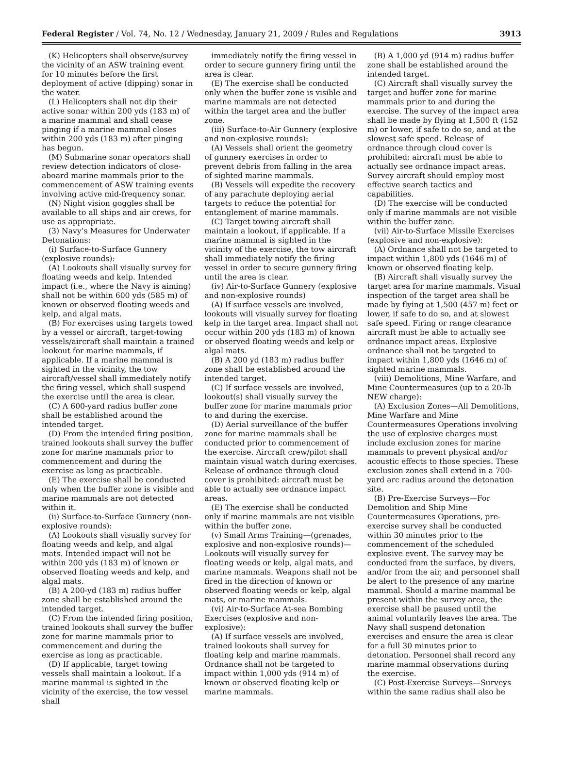Federal Register / Vol. 74, No. 12 / Wednesday, January 21, 2009 / Rules and Regulations 3913
(K) Helicopters shall observe/survey the vicinity of an ASW training event for 10 minutes before the first deployment of active (dipping) sonar in the water.
(L) Helicopters shall not dip their active sonar within 200 yds (183 m) of a marine mammal and shall cease pinging if a marine mammal closes within 200 yds (183 m) after pinging has begun.
(M) Submarine sonar operators shall review detection indicators of close-aboard marine mammals prior to the commencement of ASW training events involving active mid-frequency sonar.
(N) Night vision goggles shall be available to all ships and air crews, for use as appropriate.
(3) Navy’s Measures for Underwater Detonations:
(i) Surface-to-Surface Gunnery (explosive rounds):
(A) Lookouts shall visually survey for floating weeds and kelp. Intended impact (i.e., where the Navy is aiming) shall not be within 600 yds (585 m) of known or observed floating weeds and kelp, and algal mats.
(B) For exercises using targets towed by a vessel or aircraft, target-towing vessels/aircraft shall maintain a trained lookout for marine mammals, if applicable. If a marine mammal is sighted in the vicinity, the tow aircraft/vessel shall immediately notify the firing vessel, which shall suspend the exercise until the area is clear.
(C) A 600-yard radius buffer zone shall be established around the intended target.
(D) From the intended firing position, trained lookouts shall survey the buffer zone for marine mammals prior to commencement and during the exercise as long as practicable.
(E) The exercise shall be conducted only when the buffer zone is visible and marine mammals are not detected within it.
(ii) Surface-to-Surface Gunnery (non-explosive rounds):
(A) Lookouts shall visually survey for floating weeds and kelp, and algal mats. Intended impact will not be within 200 yds (183 m) of known or observed floating weeds and kelp, and algal mats.
(B) A 200-yd (183 m) radius buffer zone shall be established around the intended target.
(C) From the intended firing position, trained lookouts shall survey the buffer zone for marine mammals prior to commencement and during the exercise as long as practicable.
(D) If applicable, target towing vessels shall maintain a lookout. If a marine mammal is sighted in the vicinity of the exercise, the tow vessel shall
immediately notify the firing vessel in order to secure gunnery firing until the area is clear.
(E) The exercise shall be conducted only when the buffer zone is visible and marine mammals are not detected within the target area and the buffer zone.
(iii) Surface-to-Air Gunnery (explosive and non-explosive rounds):
(A) Vessels shall orient the geometry of gunnery exercises in order to prevent debris from falling in the area of sighted marine mammals.
(B) Vessels will expedite the recovery of any parachute deploying aerial targets to reduce the potential for entanglement of marine mammals.
(C) Target towing aircraft shall maintain a lookout, if applicable. If a marine mammal is sighted in the vicinity of the exercise, the tow aircraft shall immediately notify the firing vessel in order to secure gunnery firing until the area is clear.
(iv) Air-to-Surface Gunnery (explosive and non-explosive rounds)
(A) If surface vessels are involved, lookouts will visually survey for floating kelp in the target area. Impact shall not occur within 200 yds (183 m) of known or observed floating weeds and kelp or algal mats.
(B) A 200 yd (183 m) radius buffer zone shall be established around the intended target.
(C) If surface vessels are involved, lookout(s) shall visually survey the buffer zone for marine mammals prior to and during the exercise.
(D) Aerial surveillance of the buffer zone for marine mammals shall be conducted prior to commencement of the exercise. Aircraft crew/pilot shall maintain visual watch during exercises. Release of ordnance through cloud cover is prohibited: aircraft must be able to actually see ordnance impact areas.
(E) The exercise shall be conducted only if marine mammals are not visible within the buffer zone.
(v) Small Arms Training—(grenades, explosive and non-explosive rounds)—Lookouts will visually survey for floating weeds or kelp, algal mats, and marine mammals. Weapons shall not be fired in the direction of known or observed floating weeds or kelp, algal mats, or marine mammals.
(vi) Air-to-Surface At-sea Bombing Exercises (explosive and non-explosive):
(A) If surface vessels are involved, trained lookouts shall survey for floating kelp and marine mammals. Ordnance shall not be targeted to impact within 1,000 yds (914 m) of known or observed floating kelp or marine mammals.
(B) A 1,000 yd (914 m) radius buffer zone shall be established around the intended target.
(C) Aircraft shall visually survey the target and buffer zone for marine mammals prior to and during the exercise. The survey of the impact area shall be made by flying at 1,500 ft (152 m) or lower, if safe to do so, and at the slowest safe speed. Release of ordnance through cloud cover is prohibited: aircraft must be able to actually see ordnance impact areas. Survey aircraft should employ most effective search tactics and capabilities.
(D) The exercise will be conducted only if marine mammals are not visible within the buffer zone.
(vii) Air-to-Surface Missile Exercises (explosive and non-explosive):
(A) Ordnance shall not be targeted to impact within 1,800 yds (1646 m) of known or observed floating kelp.
(B) Aircraft shall visually survey the target area for marine mammals. Visual inspection of the target area shall be made by flying at 1,500 (457 m) feet or lower, if safe to do so, and at slowest safe speed. Firing or range clearance aircraft must be able to actually see ordnance impact areas. Explosive ordnance shall not be targeted to impact within 1,800 yds (1646 m) of sighted marine mammals.
(viii) Demolitions, Mine Warfare, and Mine Countermeasures (up to a 20-lb NEW charge):
(A) Exclusion Zones—All Demolitions, Mine Warfare and Mine Countermeasures Operations involving the use of explosive charges must include exclusion zones for marine mammals to prevent physical and/or acoustic effects to those species. These exclusion zones shall extend in a 700-yard arc radius around the detonation site.
(B) Pre-Exercise Surveys—For Demolition and Ship Mine Countermeasures Operations, pre-exercise survey shall be conducted within 30 minutes prior to the commencement of the scheduled explosive event. The survey may be conducted from the surface, by divers, and/or from the air, and personnel shall be alert to the presence of any marine mammal. Should a marine mammal be present within the survey area, the exercise shall be paused until the animal voluntarily leaves the area. The Navy shall suspend detonation exercises and ensure the area is clear for a full 30 minutes prior to detonation. Personnel shall record any marine mammal observations during the exercise.
(C) Post-Exercise Surveys—Surveys within the same radius shall also be